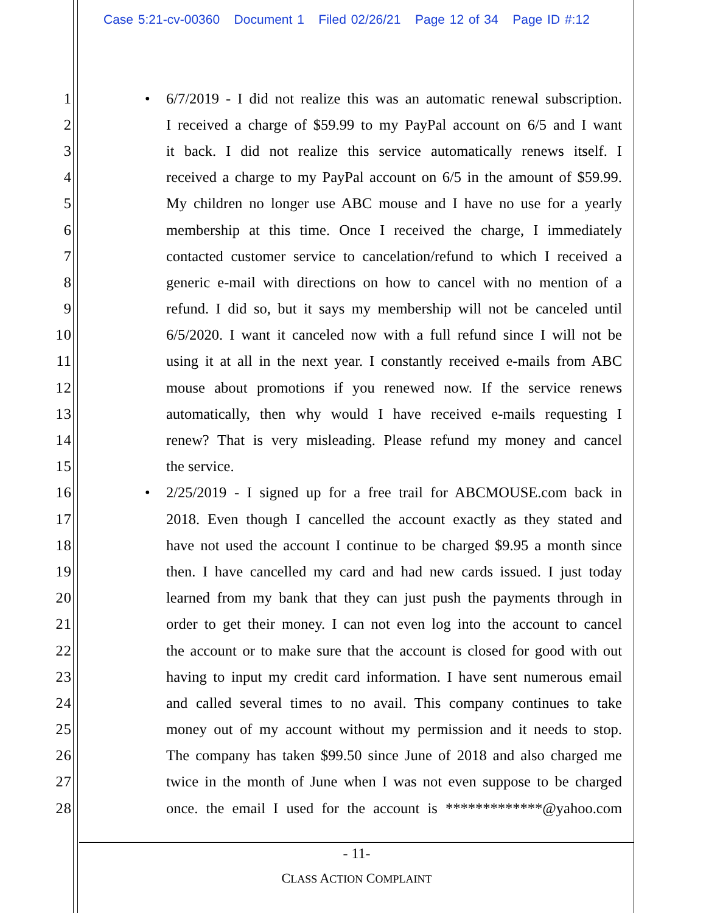Case 5:21-cv-00360 Document 1 Filed 02/26/21 Page 12 of 34 Page ID #:12
1 • 6/7/2019 - I did not realize this was an automatic renewal subscription.
2 I received a charge of $59.99 to my PayPal account on 6/5 and I want
3 it back. I did not realize this service automatically renews itself. I
4 received a charge to my PayPal account on 6/5 in the amount of $59.99.
5 My children no longer use ABC mouse and I have no use for a yearly
6 membership at this time. Once I received the charge, I immediately
7 contacted customer service to cancelation/refund to which I received a
8 generic e-mail with directions on how to cancel with no mention of a
9 refund. I did so, but it says my membership will not be canceled until
10 6/5/2020. I want it canceled now with a full refund since I will not be
11 using it at all in the next year. I constantly received e-mails from ABC
12 mouse about promotions if you renewed now. If the service renews
13 automatically, then why would I have received e-mails requesting I
14 renew? That is very misleading. Please refund my money and cancel
15 the service.
16 • 2/25/2019 - I signed up for a free trail for ABCMOUSE.com back in
17 2018. Even though I cancelled the account exactly as they stated and
18 have not used the account I continue to be charged $9.95 a month since
19 then. I have cancelled my card and had new cards issued. I just today
20 learned from my bank that they can just push the payments through in
21 order to get their money. I can not even log into the account to cancel
22 the account or to make sure that the account is closed for good with out
23 having to input my credit card information. I have sent numerous email
24 and called several times to no avail. This company continues to take
25 money out of my account without my permission and it needs to stop.
26 The company has taken $99.50 since June of 2018 and also charged me
27 twice in the month of June when I was not even suppose to be charged
28 once. the email I used for the account is *************@yahoo.com
- 11-
CLASS ACTION COMPLAINT